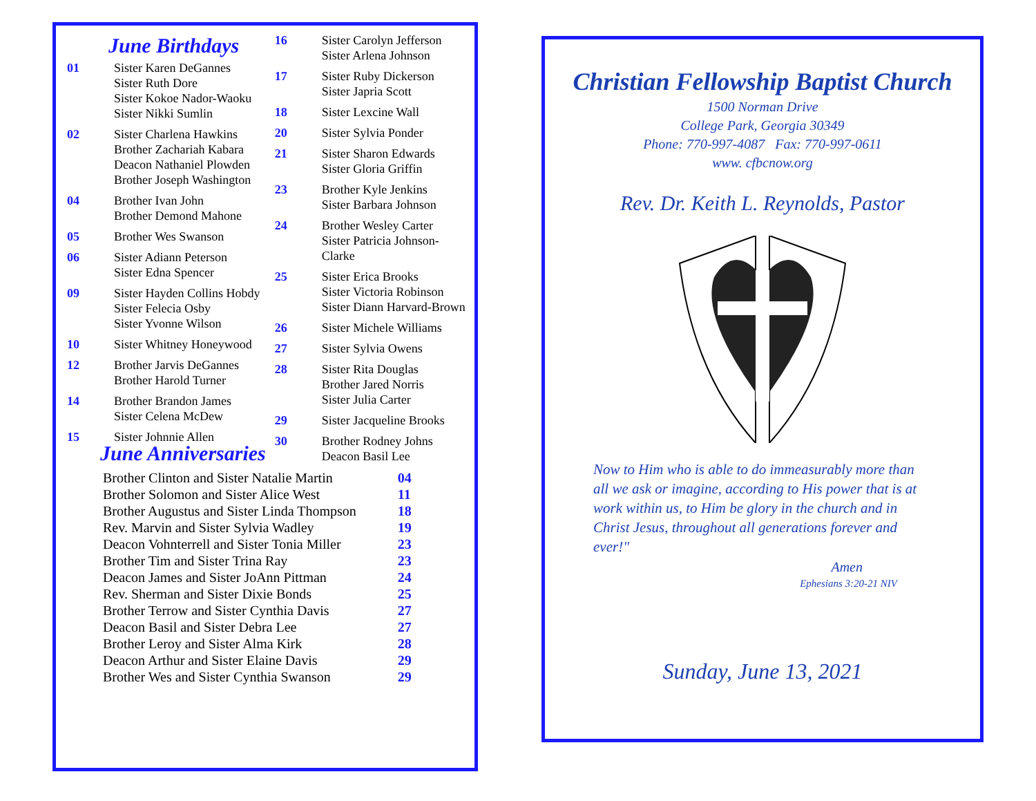June Birthdays
| 01 | Sister Karen DeGannes Sister Ruth Dore Sister Kokoe Nador-Waoku Sister Nikki Sumlin |
| 02 | Sister Charlena Hawkins Brother Zachariah Kabara Deacon Nathaniel Plowden Brother Joseph Washington |
| 04 | Brother Ivan John Brother Demond Mahone |
| 05 | Brother Wes Swanson |
| 06 | Sister Adiann Peterson Sister Edna Spencer |
| 09 | Sister Hayden Collins Hobdy Sister Felecia Osby Sister Yvonne Wilson |
| 10 | Sister Whitney Honeywood |
| 12 | Brother Jarvis DeGannes Brother Harold Turner |
| 14 | Brother Brandon James Sister Celena McDew |
| 15 | Sister Johnnie Allen |
| 16 | Sister Carolyn Jefferson Sister Arlena Johnson |
| 17 | Sister Ruby Dickerson Sister Japria Scott |
| 18 | Sister Lexcine Wall |
| 20 | Sister Sylvia Ponder |
| 21 | Sister Sharon Edwards Sister Gloria Griffin |
| 23 | Brother Kyle Jenkins Sister Barbara Johnson |
| 24 | Brother Wesley Carter Sister Patricia Johnson-Clarke |
| 25 | Sister Erica Brooks Sister Victoria Robinson Sister Diann Harvard-Brown |
| 26 | Sister Michele Williams |
| 27 | Sister Sylvia Owens |
| 28 | Sister Rita Douglas Brother Jared Norris Sister Julia Carter |
| 29 | Sister Jacqueline Brooks |
| 30 | Brother Rodney Johns Deacon Basil Lee |
June Anniversaries
| Brother Clinton and Sister Natalie Martin | 04 |
| Brother Solomon and Sister Alice West | 11 |
| Brother Augustus and Sister Linda Thompson | 18 |
| Rev. Marvin and Sister Sylvia Wadley | 19 |
| Deacon Vohnterrell and Sister Tonia Miller | 23 |
| Brother Tim and Sister Trina Ray | 23 |
| Deacon James and Sister JoAnn Pittman | 24 |
| Rev. Sherman and Sister Dixie Bonds | 25 |
| Brother Terrow and Sister Cynthia Davis | 27 |
| Deacon Basil and Sister Debra Lee | 27 |
| Brother Leroy and Sister Alma Kirk | 28 |
| Deacon Arthur and Sister Elaine Davis | 29 |
| Brother Wes and Sister Cynthia Swanson | 29 |
Christian Fellowship Baptist Church
1500 Norman Drive
College Park, Georgia 30349
Phone: 770-997-4087 Fax: 770-997-0611
www. cfbcnow.org
Rev. Dr. Keith L. Reynolds, Pastor
Now to Him who is able to do immeasurably more than all we ask or imagine, according to His power that is at work within us, to Him be glory in the church and in Christ Jesus, throughout all generations forever and ever!"
Amen
Ephesians 3:20-21 NIV
Sunday, June 13, 2021